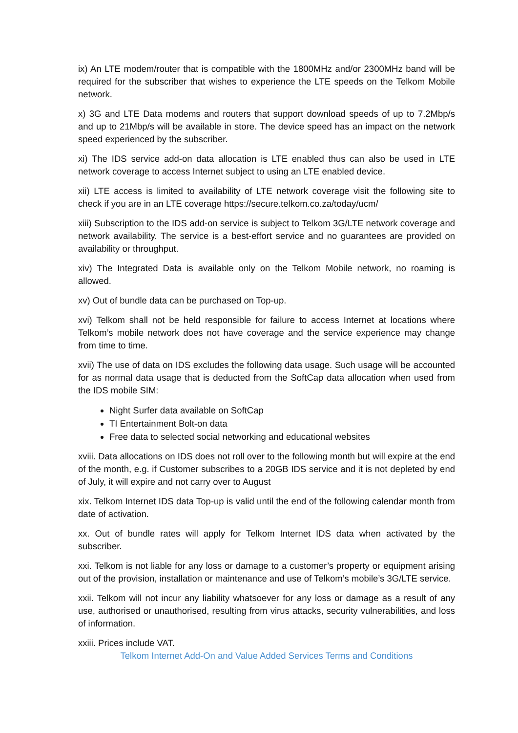ix) An LTE modem/router that is compatible with the 1800MHz and/or 2300MHz band will be required for the subscriber that wishes to experience the LTE speeds on the Telkom Mobile network.
x) 3G and LTE Data modems and routers that support download speeds of up to 7.2Mbp/s and up to 21Mbp/s will be available in store. The device speed has an impact on the network speed experienced by the subscriber.
xi) The IDS service add-on data allocation is LTE enabled thus can also be used in LTE network coverage to access Internet subject to using an LTE enabled device.
xii) LTE access is limited to availability of LTE network coverage visit the following site to check if you are in an LTE coverage https://secure.telkom.co.za/today/ucm/
xiii) Subscription to the IDS add-on service is subject to Telkom 3G/LTE network coverage and network availability. The service is a best-effort service and no guarantees are provided on availability or throughput.
xiv) The Integrated Data is available only on the Telkom Mobile network, no roaming is allowed.
xv) Out of bundle data can be purchased on Top-up.
xvi) Telkom shall not be held responsible for failure to access Internet at locations where Telkom’s mobile network does not have coverage and the service experience may change from time to time.
xvii) The use of data on IDS excludes the following data usage. Such usage will be accounted for as normal data usage that is deducted from the SoftCap data allocation when used from the IDS mobile SIM:
Night Surfer data available on SoftCap
TI Entertainment Bolt-on data
Free data to selected social networking and educational websites
xviii. Data allocations on IDS does not roll over to the following month but will expire at the end of the month, e.g. if Customer subscribes to a 20GB IDS service and it is not depleted by end of July, it will expire and not carry over to August
xix. Telkom Internet IDS data Top-up is valid until the end of the following calendar month from date of activation.
xx. Out of bundle rates will apply for Telkom Internet IDS data when activated by the subscriber.
xxi. Telkom is not liable for any loss or damage to a customer’s property or equipment arising out of the provision, installation or maintenance and use of Telkom’s mobile’s 3G/LTE service.
xxii. Telkom will not incur any liability whatsoever for any loss or damage as a result of any use, authorised or unauthorised, resulting from virus attacks, security vulnerabilities, and loss of information.
xxiii. Prices include VAT.
Telkom Internet Add-On and Value Added Services Terms and Conditions